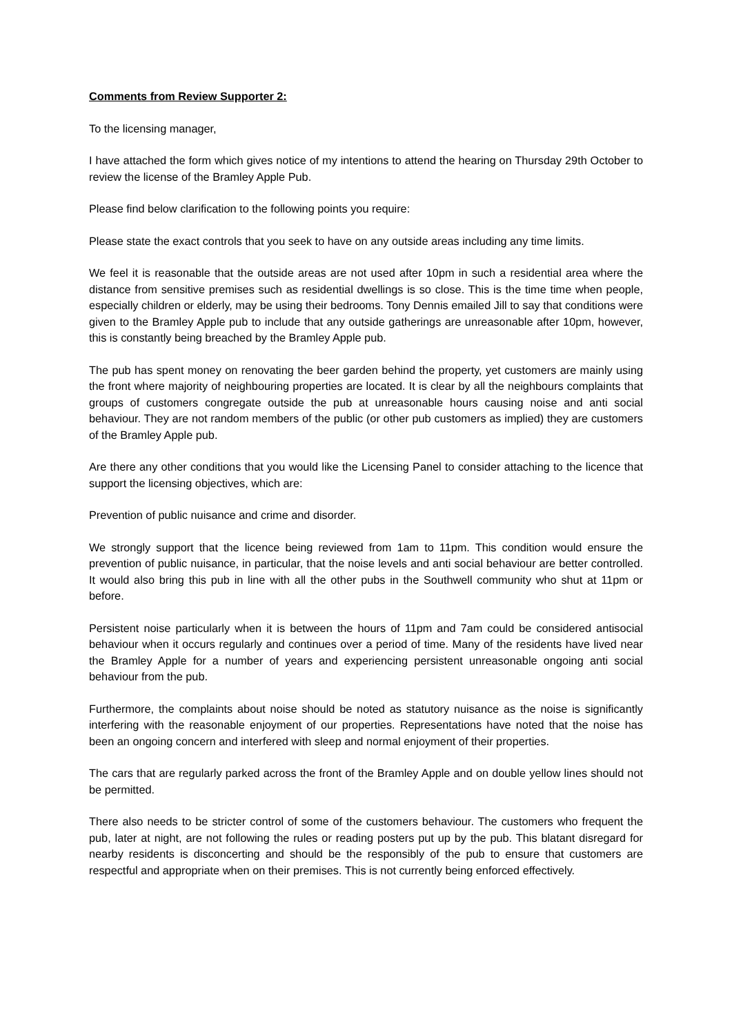Comments from Review Supporter 2:
To the licensing manager,
I have attached the form which gives notice of my intentions to attend the hearing on Thursday 29th October to review the license of the Bramley Apple Pub.
Please find below clarification to the following points you require:
Please state the exact controls that you seek to have on any outside areas including any time limits.
We feel it is reasonable that the outside areas are not used after 10pm in such a residential area where the distance from sensitive premises such as residential dwellings is so close. This is the time time when people, especially children or elderly, may be using their bedrooms. Tony Dennis emailed Jill to say that conditions were given to the Bramley Apple pub to include that any outside gatherings are unreasonable after 10pm, however, this is constantly being breached by the Bramley Apple pub.
The pub has spent money on renovating the beer garden behind the property, yet customers are mainly using the front where majority of neighbouring properties are located. It is clear by all the neighbours complaints that groups of customers congregate outside the pub at unreasonable hours causing noise and anti social behaviour. They are not random members of the public (or other pub customers as implied) they are customers of the Bramley Apple pub.
Are there any other conditions that you would like the Licensing Panel to consider attaching to the licence that support the licensing objectives, which are:
Prevention of public nuisance and crime and disorder.
We strongly support that the licence being reviewed from 1am to 11pm. This condition would ensure the prevention of public nuisance, in particular, that the noise levels and anti social behaviour are better controlled. It would also bring this pub in line with all the other pubs in the Southwell community who shut at 11pm or before.
Persistent noise particularly when it is between the hours of 11pm and 7am could be considered antisocial behaviour when it occurs regularly and continues over a period of time. Many of the residents have lived near the Bramley Apple for a number of years and experiencing persistent unreasonable ongoing anti social behaviour from the pub.
Furthermore, the complaints about noise should be noted as statutory nuisance as the noise is significantly interfering with the reasonable enjoyment of our properties. Representations have noted that the noise has been an ongoing concern and interfered with sleep and normal enjoyment of their properties.
The cars that are regularly parked across the front of the Bramley Apple and on double yellow lines should not be permitted.
There also needs to be stricter control of some of the customers behaviour. The customers who frequent the pub, later at night, are not following the rules or reading posters put up by the pub. This blatant disregard for nearby residents is disconcerting and should be the responsibly of the pub to ensure that customers are respectful and appropriate when on their premises. This is not currently being enforced effectively.